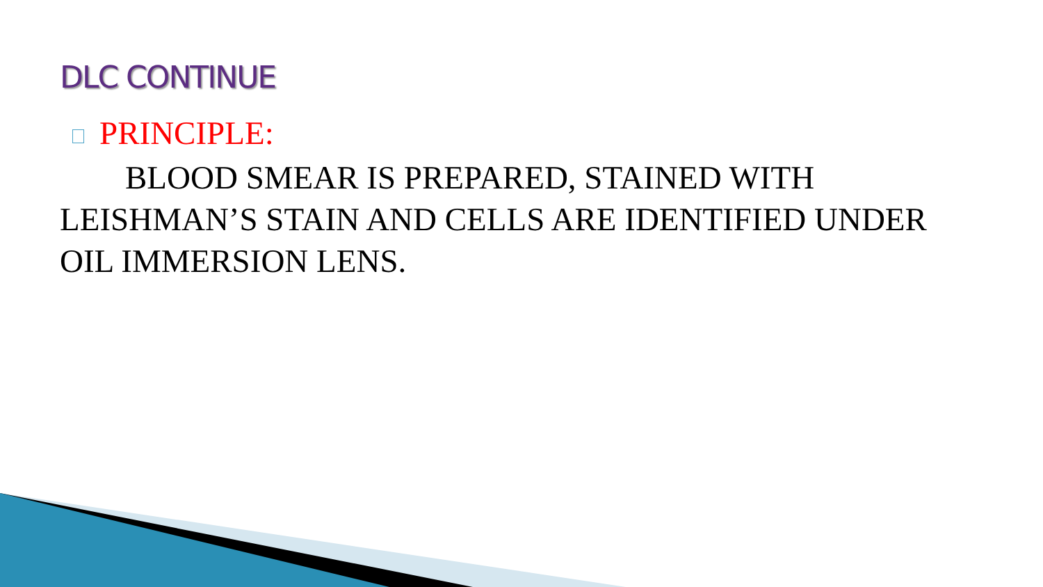DLC CONTINUE
PRINCIPLE:
BLOOD SMEAR IS PREPARED, STAINED WITH LEISHMAN’S STAIN AND CELLS ARE IDENTIFIED UNDER OIL IMMERSION LENS.